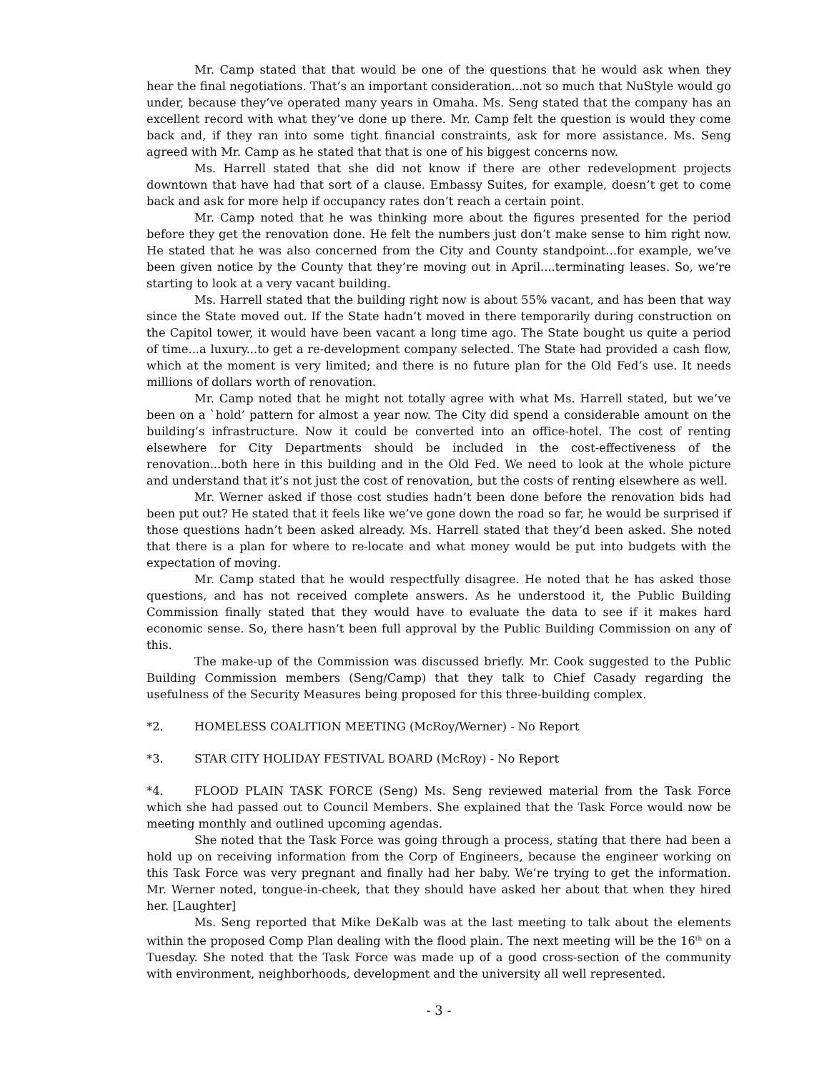Mr. Camp stated that that would be one of the questions that he would ask when they hear the final negotiations. That’s an important consideration...not so much that NuStyle would go under, because they’ve operated many years in Omaha. Ms. Seng stated that the company has an excellent record with what they’ve done up there. Mr. Camp felt the question is would they come back and, if they ran into some tight financial constraints, ask for more assistance. Ms. Seng agreed with Mr. Camp as he stated that that is one of his biggest concerns now.
Ms. Harrell stated that she did not know if there are other redevelopment projects downtown that have had that sort of a clause. Embassy Suites, for example, doesn’t get to come back and ask for more help if occupancy rates don’t reach a certain point.
Mr. Camp noted that he was thinking more about the figures presented for the period before they get the renovation done. He felt the numbers just don’t make sense to him right now. He stated that he was also concerned from the City and County standpoint...for example, we’ve been given notice by the County that they’re moving out in April....terminating leases. So, we’re starting to look at a very vacant building.
Ms. Harrell stated that the building right now is about 55% vacant, and has been that way since the State moved out. If the State hadn’t moved in there temporarily during construction on the Capitol tower, it would have been vacant a long time ago. The State bought us quite a period of time...a luxury...to get a re-development company selected. The State had provided a cash flow, which at the moment is very limited; and there is no future plan for the Old Fed’s use. It needs millions of dollars worth of renovation.
Mr. Camp noted that he might not totally agree with what Ms. Harrell stated, but we’ve been on a `hold’ pattern for almost a year now. The City did spend a considerable amount on the building’s infrastructure. Now it could be converted into an office-hotel. The cost of renting elsewhere for City Departments should be included in the cost-effectiveness of the renovation...both here in this building and in the Old Fed. We need to look at the whole picture and understand that it’s not just the cost of renovation, but the costs of renting elsewhere as well.
Mr. Werner asked if those cost studies hadn’t been done before the renovation bids had been put out? He stated that it feels like we’ve gone down the road so far, he would be surprised if those questions hadn’t been asked already. Ms. Harrell stated that they’d been asked. She noted that there is a plan for where to re-locate and what money would be put into budgets with the expectation of moving.
Mr. Camp stated that he would respectfully disagree. He noted that he has asked those questions, and has not received complete answers. As he understood it, the Public Building Commission finally stated that they would have to evaluate the data to see if it makes hard economic sense. So, there hasn’t been full approval by the Public Building Commission on any of this.
The make-up of the Commission was discussed briefly. Mr. Cook suggested to the Public Building Commission members (Seng/Camp) that they talk to Chief Casady regarding the usefulness of the Security Measures being proposed for this three-building complex.
*2. HOMELESS COALITION MEETING (McRoy/Werner) - No Report
*3. STAR CITY HOLIDAY FESTIVAL BOARD (McRoy) - No Report
*4. FLOOD PLAIN TASK FORCE (Seng) Ms. Seng reviewed material from the Task Force which she had passed out to Council Members. She explained that the Task Force would now be meeting monthly and outlined upcoming agendas.
She noted that the Task Force was going through a process, stating that there had been a hold up on receiving information from the Corp of Engineers, because the engineer working on this Task Force was very pregnant and finally had her baby. We’re trying to get the information. Mr. Werner noted, tongue-in-cheek, that they should have asked her about that when they hired her. [Laughter]
Ms. Seng reported that Mike DeKalb was at the last meeting to talk about the elements within the proposed Comp Plan dealing with the flood plain. The next meeting will be the 16<sup>th</sup> on a Tuesday. She noted that the Task Force was made up of a good cross-section of the community with environment, neighborhoods, development and the university all well represented.
- 3 -